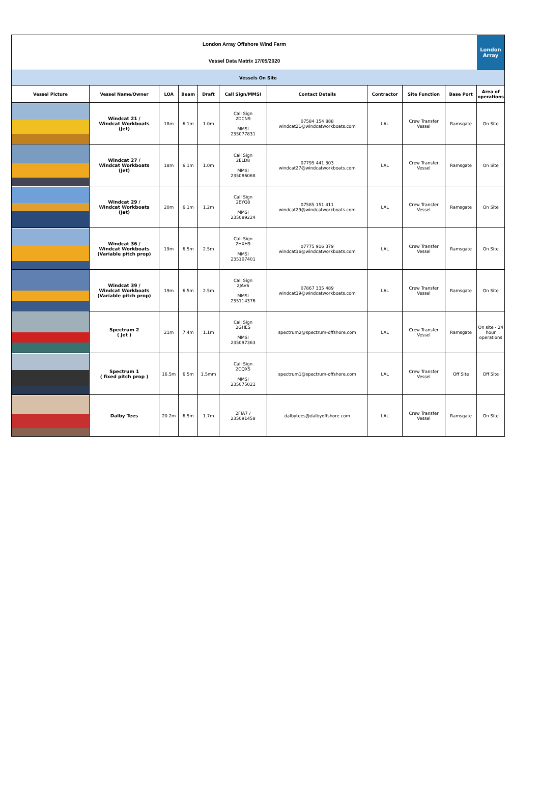| London Array Offshore Wind Farm Vessel Data Matrix 17/05/2020 | | | | | | | | | | London Array |
| Vessels On Site | | | | | | | | | | |
| Vessel Picture | Vessel Name/Owner | LOA | Beam | Draft | Call Sign/MMSI | Contact Details | Contractor | Site Function | Base Port | Area of operations |
| | Windcat 21 / Windcat Workboats (Jet) | 18m | 6.1m | 1.0m | Call Sign 2DCN9 MMSI 235077831 | 07584 154 888 windcat21@windcatworkboats.com | LAL | Crew Transfer Vessel | Ramsgate | On Site |
| | Windcat 27 / Windcat Workboats (Jet) | 18m | 6.1m | 1.0m | Call Sign 2ELD8 MMSI 235086068 | 07795 441 303 windcat27@windcatworkboats.com | LAL | Crew Transfer Vessel | Ramsgate | On Site |
| | Windcat 29 / Windcat Workboats (Jet) | 20m | 6.1m | 1.2m | Call Sign 2EYQ8 MMSI 235089224 | 07585 151 411 windcat29@windcatworkboats.com | LAL | Crew Transfer Vessel | Ramsgate | On Site |
| | Windcat 36 / Windcat Workboats (Variable pitch prop) | 19m | 6.5m | 2.5m | Call Sign 2HXH9 MMSI 235107401 | 07775 916 379 windcat36@windcatworkboats.com | LAL | Crew Transfer Vessel | Ramsgate | On Site |
| | Windcat 39 / Windcat Workboats (Variable pitch prop) | 19m | 6.5m | 2.5m | Call Sign 2JAV6 MMSI 235114376 | 07867 335 489 windcat39@windcatworkboats.com | LAL | Crew Transfer Vessel | Ramsgate | On Site |
| | Spectrum 2 ( Jet ) | 21m | 7.4m | 1.1m | Call Sign 2GHES MMSI 235097363 | spectrum2@spectrum-offshore.com | LAL | Crew Transfer Vessel | Ramsgate | On site - 24 hour operations |
| | Spectrum 1 ( fixed pitch prop ) | 16.5m | 6.5m | 1.5mm | Call Sign 2CQX5 MMSI 235075021 | spectrum1@spectrum-offshore.com | LAL | Crew Transfer Vessel | Off Site | Off Site |
| | Dalby Tees | 20.2m | 6.5m | 1.7m | 2FIA7 / 235091458 | dalbytees@dalbyoffshore.com | LAL | Crew Transfer Vessel | Ramsgate | On Site |